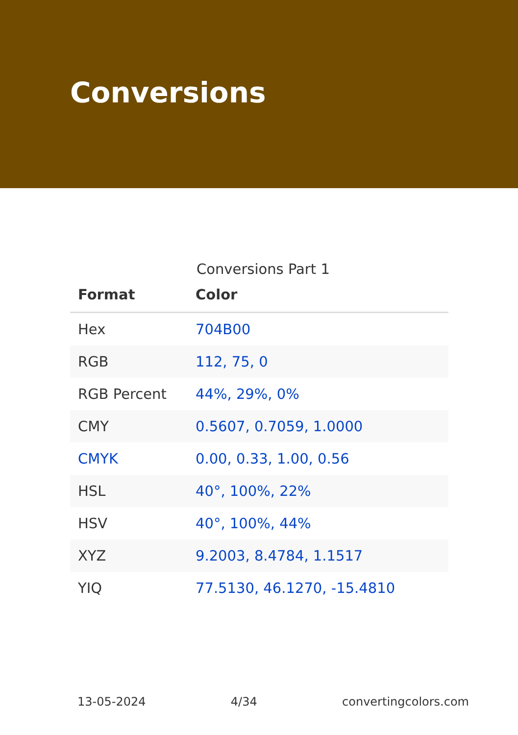Conversions
Conversions Part 1
| Format | Color |
| --- | --- |
| Hex | 704B00 |
| RGB | 112, 75, 0 |
| RGB Percent | 44%, 29%, 0% |
| CMY | 0.5607, 0.7059, 1.0000 |
| CMYK | 0.00, 0.33, 1.00, 0.56 |
| HSL | 40°, 100%, 22% |
| HSV | 40°, 100%, 44% |
| XYZ | 9.2003, 8.4784, 1.1517 |
| YIQ | 77.5130, 46.1270, -15.4810 |
13-05-2024 4/34 convertingcolors.com